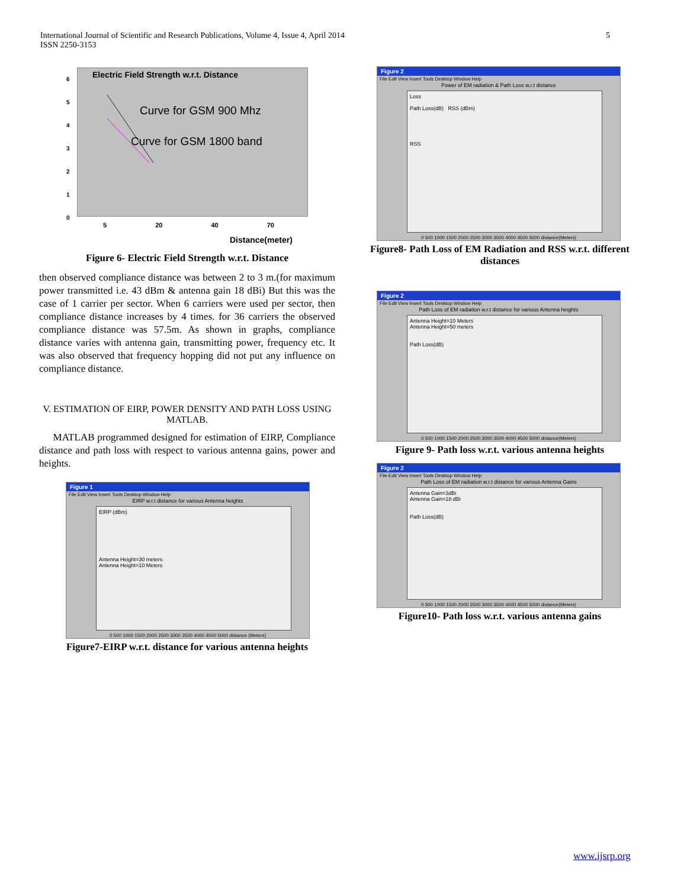International Journal of Scientific and Research Publications, Volume 4, Issue 4, April 2014
ISSN 2250-3153
5
Electric Field Strength w.r.t. Distance
Curve for GSM 900 Mhz
Curve for GSM 1800 band
6
5
4
3
2
1
0
5 20 40 70
Distance(meter)
Figure 6- Electric Field Strength w.r.t. Distance
then observed compliance distance was between 2 to 3 m.(for maximum power transmitted i.e. 43 dBm & antenna gain 18 dBi) But this was the case of 1 carrier per sector. When 6 carriers were used per sector, then compliance distance increases by 4 times. for 36 carriers the observed compliance distance was 57.5m. As shown in graphs, compliance distance varies with antenna gain, transmitting power, frequency etc. It was also observed that frequency hopping did not put any influence on compliance distance.
V. ESTIMATION OF EIRP, POWER DENSITY AND PATH LOSS USING MATLAB.
MATLAB programmed designed for estimation of EIRP, Compliance distance and path loss with respect to various antenna gains, power and heights.
Figure 1
File Edit View Insert Tools Desktop Window Help
EIRP w.r.t distance for various Antenna heights
EIRP (dBm)
Antenna Height=30 meters
Antenna Height=10 Meters
0 500 1000 1500 2000 2500 3000 3500 4000 4500 5000 distance (Meters)
Figure7-EIRP w.r.t. distance for various antenna heights
Figure 2
File Edit View Insert Tools Desktop Window Help
Power of EM radiation & Path Loss w.r.t distance
Loss
Path Loss(dB) RSS (dBm)
RSS
0 500 1000 1500 2000 2500 3000 3500 4000 4500 5000 distance(Meters)
Figure8- Path Loss of EM Radiation and RSS w.r.t. different distances
Figure 2
File Edit View Insert Tools Desktop Window Help
Path Loss of EM radiation w.r.t distance for various Antenna heights
Antenna Height=10 Meters
Antenna Height=50 meters
Path Loss(dB)
0 500 1000 1500 2000 2500 3000 3500 4000 4500 5000 distance(Meters)
Figure 9- Path loss w.r.t. various antenna heights
Figure 2
File Edit View Insert Tools Desktop Window Help
Path Loss of EM radiation w.r.t distance for various Antenna Gains
Antenna Gain=3dBi
Antenna Gain=18 dBi
Path Loss(dB)
0 500 1000 1500 2000 2500 3000 3500 4000 4500 5000 distance(Meters)
Figure10- Path loss w.r.t. various antenna gains
www.ijsrp.org